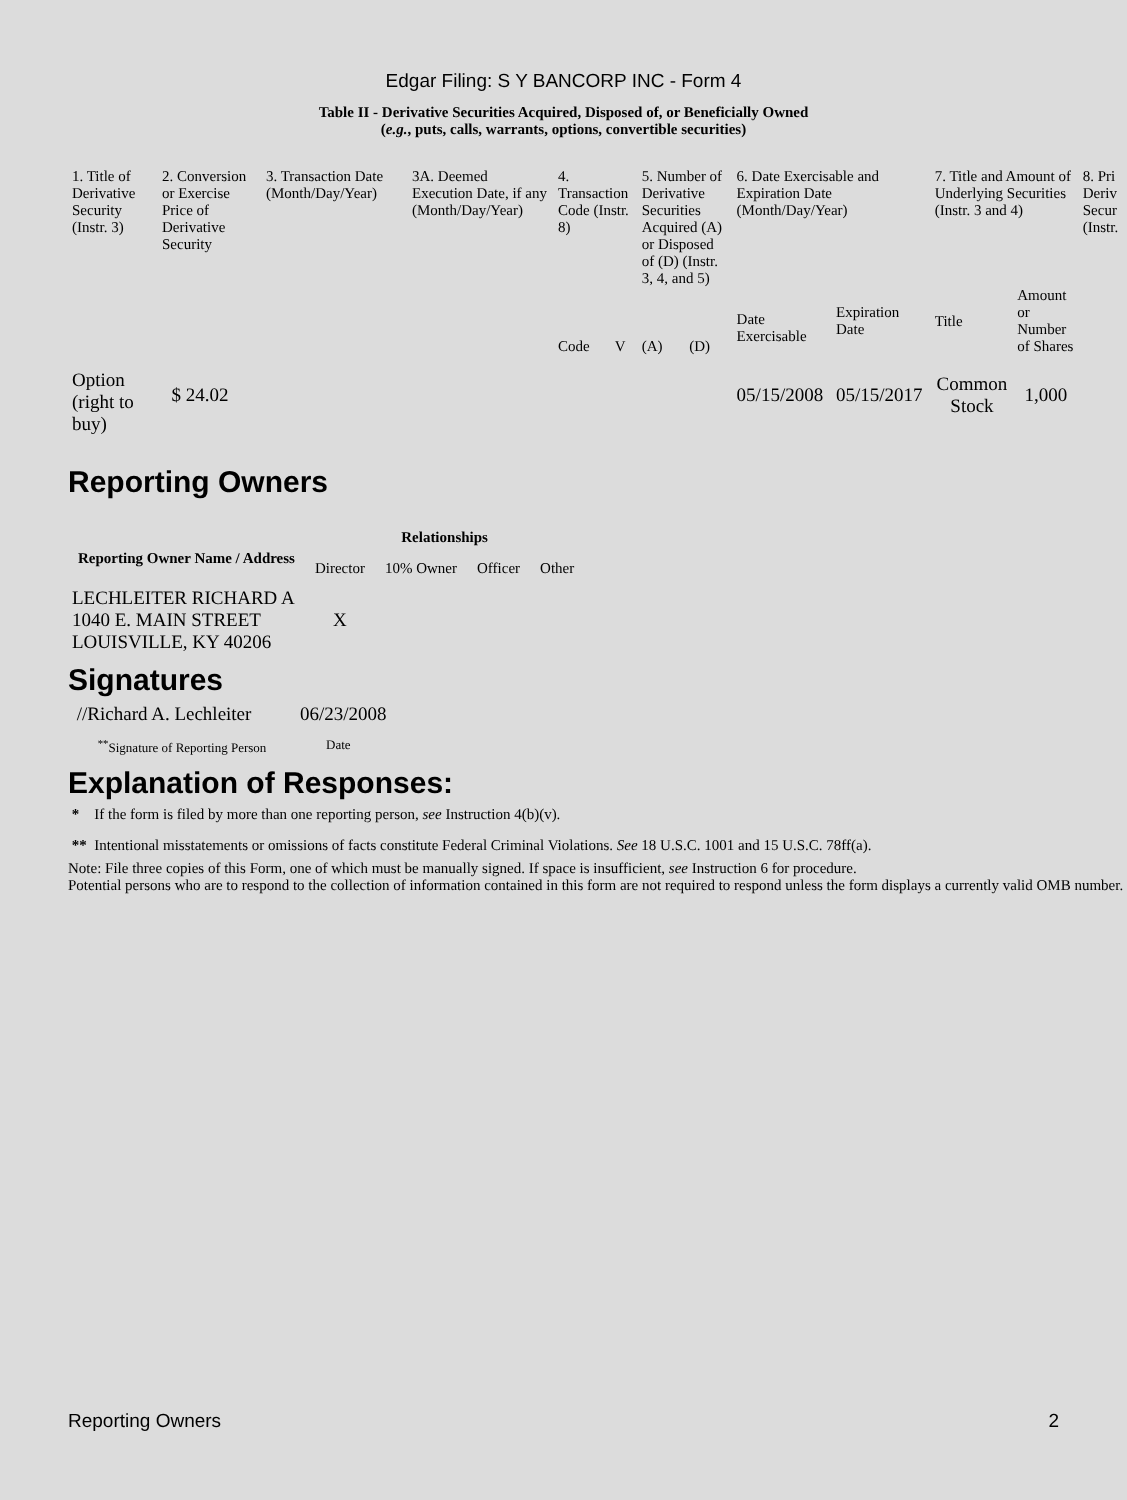Edgar Filing: S Y BANCORP INC - Form 4
Table II - Derivative Securities Acquired, Disposed of, or Beneficially Owned
(e.g., puts, calls, warrants, options, convertible securities)
| 1. Title of Derivative Security (Instr. 3) | 2. Conversion or Exercise Price of Derivative Security | 3. Transaction Date (Month/Day/Year) | 3A. Deemed Execution Date, if any (Month/Day/Year) | 4. Transaction Code (Instr. 8) | | 5. Number of Derivative Securities Acquired (A) or Disposed of (D) (Instr. 3, 4, and 5) | | 6. Date Exercisable and Expiration Date (Month/Day/Year) | | 7. Title and Amount of Underlying Securities (Instr. 3 and 4) | | 8. Pri Deriv Secur (Instr. |
| | | | | Code | V | (A) | (D) | Date Exercisable | Expiration Date | Title | Amount or Number of Shares | |
| Option (right to buy) | $ 24.02 | | | | | | | 05/15/2008 | 05/15/2017 | Common Stock | 1,000 | |
Reporting Owners
| Reporting Owner Name / Address | Relationships | | | |
| --- | --- | --- | --- | --- |
| | Director | 10% Owner | Officer | Other |
| LECHLEITER RICHARD A 1040 E. MAIN STREET LOUISVILLE, KY 40206 | X | | | |
Signatures
| //Richard A. Lechleiter | 06/23/2008 |
| <sup>**</sup> Signature of Reporting Person | Date |
Explanation of Responses:
* If the form is filed by more than one reporting person, see Instruction 4(b)(v).
** Intentional misstatements or omissions of facts constitute Federal Criminal Violations. See 18 U.S.C. 1001 and 15 U.S.C. 78ff(a).
Note: File three copies of this Form, one of which must be manually signed. If space is insufficient, see Instruction 6 for procedure.
Potential persons who are to respond to the collection of information contained in this form are not required to respond unless the form displays a currently valid OMB number.
Reporting Owners 2